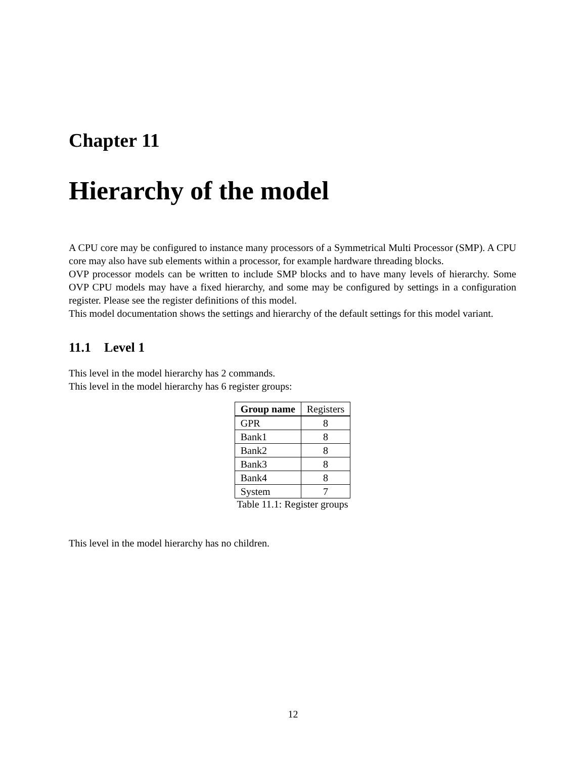Chapter 11
Hierarchy of the model
A CPU core may be configured to instance many processors of a Symmetrical Multi Processor (SMP). A CPU core may also have sub elements within a processor, for example hardware threading blocks.
OVP processor models can be written to include SMP blocks and to have many levels of hierarchy. Some OVP CPU models may have a fixed hierarchy, and some may be configured by settings in a configuration register. Please see the register definitions of this model.
This model documentation shows the settings and hierarchy of the default settings for this model variant.
11.1 Level 1
This level in the model hierarchy has 2 commands.
This level in the model hierarchy has 6 register groups:
| Group name | Registers |
| --- | --- |
| GPR | 8 |
| Bank1 | 8 |
| Bank2 | 8 |
| Bank3 | 8 |
| Bank4 | 8 |
| System | 7 |
Table 11.1: Register groups
This level in the model hierarchy has no children.
12